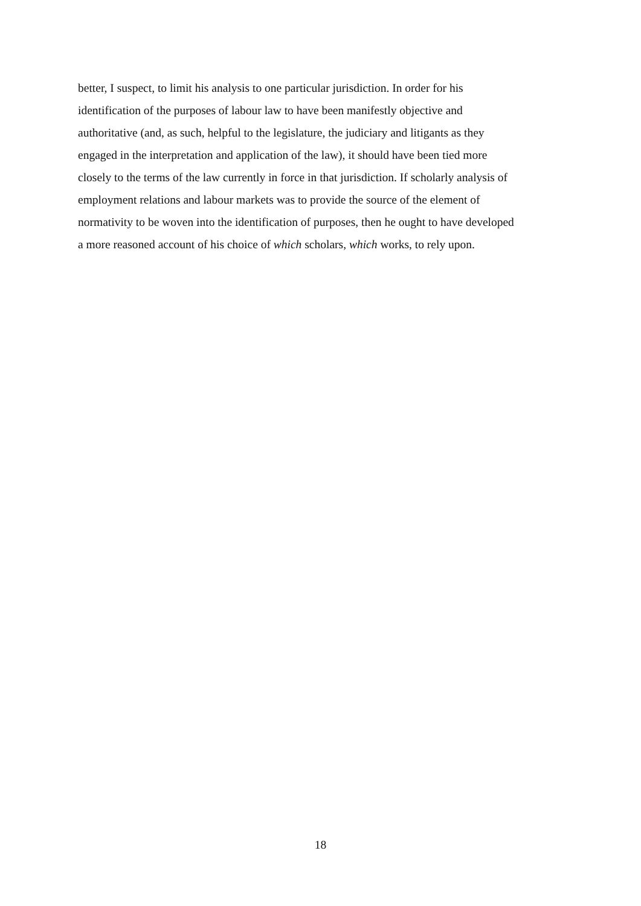better, I suspect, to limit his analysis to one particular jurisdiction. In order for his
identification of the purposes of labour law to have been manifestly objective and
authoritative (and, as such, helpful to the legislature, the judiciary and litigants as they
engaged in the interpretation and application of the law), it should have been tied more
closely to the terms of the law currently in force in that jurisdiction. If scholarly analysis of
employment relations and labour markets was to provide the source of the element of
normativity to be woven into the identification of purposes, then he ought to have developed
a more reasoned account of his choice of which scholars, which works, to rely upon.
18